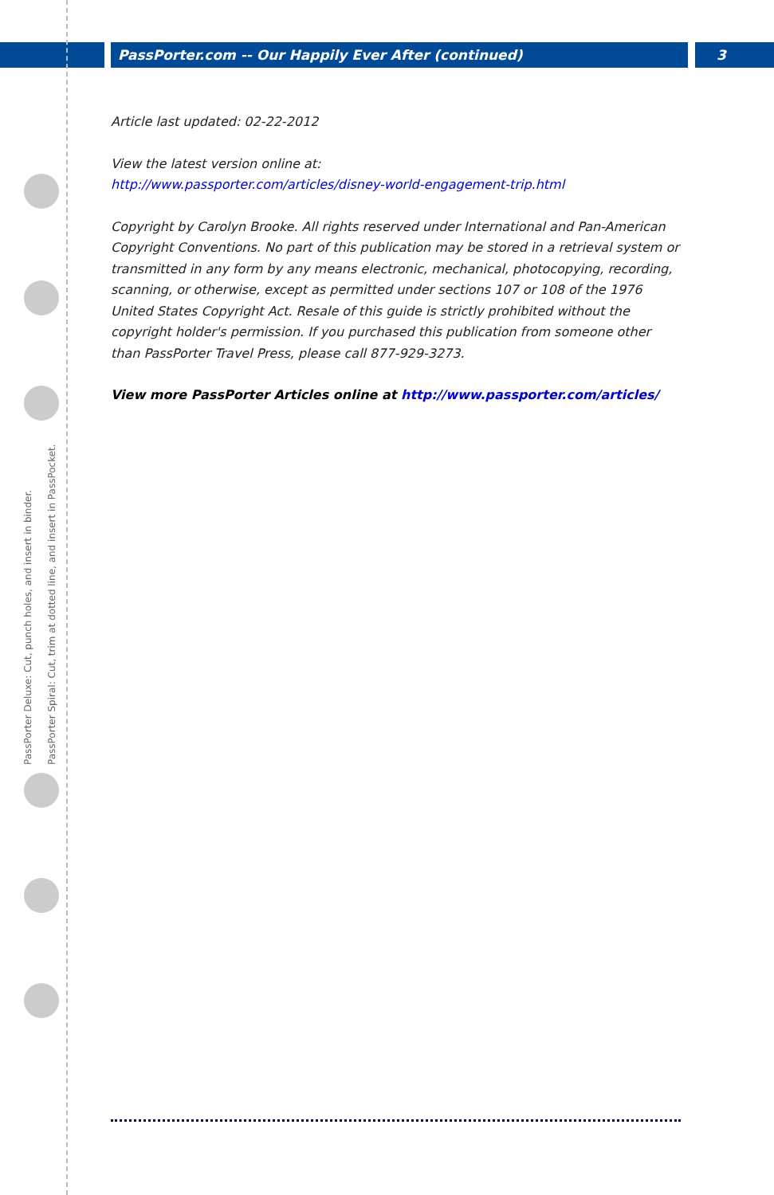PassPorter.com -- Our Happily Ever After (continued) 3
PassPorter Deluxe: Cut, punch holes, and insert in binder.
PassPorter Spiral: Cut, trim at dotted line, and insert in PassPocket.
Article last updated: 02-22-2012
View the latest version online at:
http://www.passporter.com/articles/disney-world-engagement-trip.html
Copyright by Carolyn Brooke. All rights reserved under International and Pan-American Copyright Conventions. No part of this publication may be stored in a retrieval system or transmitted in any form by any means electronic, mechanical, photocopying, recording, scanning, or otherwise, except as permitted under sections 107 or 108 of the 1976 United States Copyright Act. Resale of this guide is strictly prohibited without the copyright holder's permission. If you purchased this publication from someone other than PassPorter Travel Press, please call 877-929-3273.
View more PassPorter Articles online at http://www.passporter.com/articles/